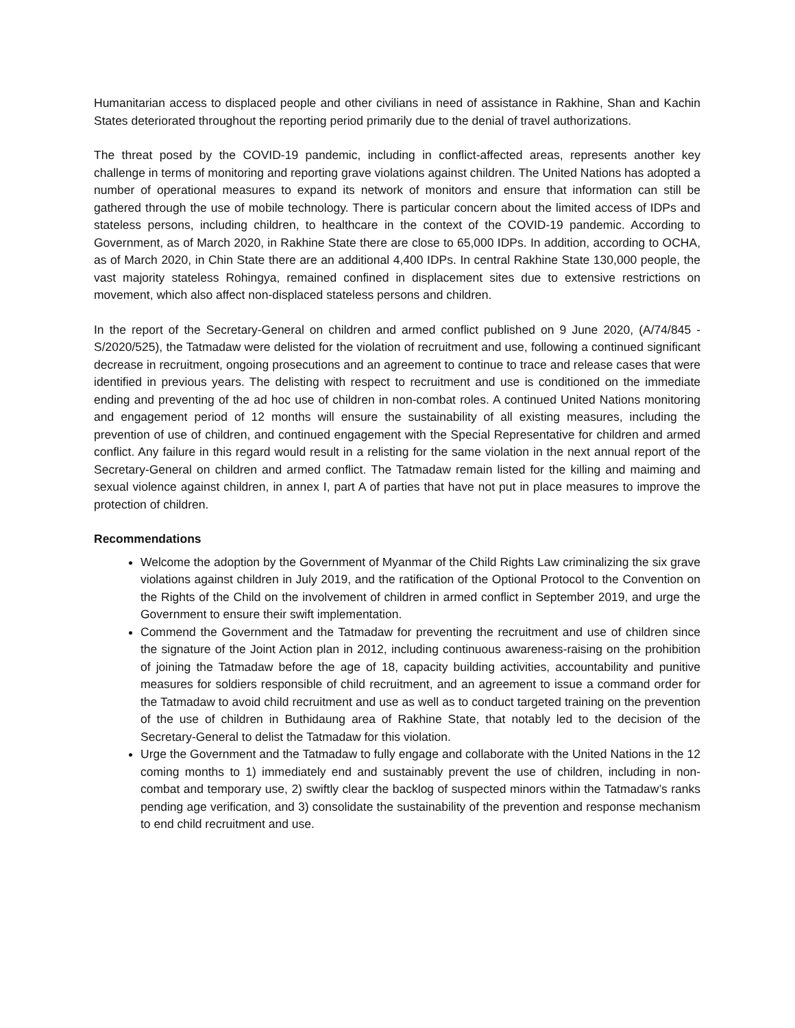Humanitarian access to displaced people and other civilians in need of assistance in Rakhine, Shan and Kachin States deteriorated throughout the reporting period primarily due to the denial of travel authorizations.
The threat posed by the COVID-19 pandemic, including in conflict-affected areas, represents another key challenge in terms of monitoring and reporting grave violations against children. The United Nations has adopted a number of operational measures to expand its network of monitors and ensure that information can still be gathered through the use of mobile technology. There is particular concern about the limited access of IDPs and stateless persons, including children, to healthcare in the context of the COVID-19 pandemic. According to Government, as of March 2020, in Rakhine State there are close to 65,000 IDPs. In addition, according to OCHA, as of March 2020, in Chin State there are an additional 4,400 IDPs. In central Rakhine State 130,000 people, the vast majority stateless Rohingya, remained confined in displacement sites due to extensive restrictions on movement, which also affect non-displaced stateless persons and children.
In the report of the Secretary-General on children and armed conflict published on 9 June 2020, (A/74/845 - S/2020/525), the Tatmadaw were delisted for the violation of recruitment and use, following a continued significant decrease in recruitment, ongoing prosecutions and an agreement to continue to trace and release cases that were identified in previous years. The delisting with respect to recruitment and use is conditioned on the immediate ending and preventing of the ad hoc use of children in non-combat roles. A continued United Nations monitoring and engagement period of 12 months will ensure the sustainability of all existing measures, including the prevention of use of children, and continued engagement with the Special Representative for children and armed conflict. Any failure in this regard would result in a relisting for the same violation in the next annual report of the Secretary-General on children and armed conflict. The Tatmadaw remain listed for the killing and maiming and sexual violence against children, in annex I, part A of parties that have not put in place measures to improve the protection of children.
Recommendations
Welcome the adoption by the Government of Myanmar of the Child Rights Law criminalizing the six grave violations against children in July 2019, and the ratification of the Optional Protocol to the Convention on the Rights of the Child on the involvement of children in armed conflict in September 2019, and urge the Government to ensure their swift implementation.
Commend the Government and the Tatmadaw for preventing the recruitment and use of children since the signature of the Joint Action plan in 2012, including continuous awareness-raising on the prohibition of joining the Tatmadaw before the age of 18, capacity building activities, accountability and punitive measures for soldiers responsible of child recruitment, and an agreement to issue a command order for the Tatmadaw to avoid child recruitment and use as well as to conduct targeted training on the prevention of the use of children in Buthidaung area of Rakhine State, that notably led to the decision of the Secretary-General to delist the Tatmadaw for this violation.
Urge the Government and the Tatmadaw to fully engage and collaborate with the United Nations in the 12 coming months to 1) immediately end and sustainably prevent the use of children, including in non-combat and temporary use, 2) swiftly clear the backlog of suspected minors within the Tatmadaw’s ranks pending age verification, and 3) consolidate the sustainability of the prevention and response mechanism to end child recruitment and use.